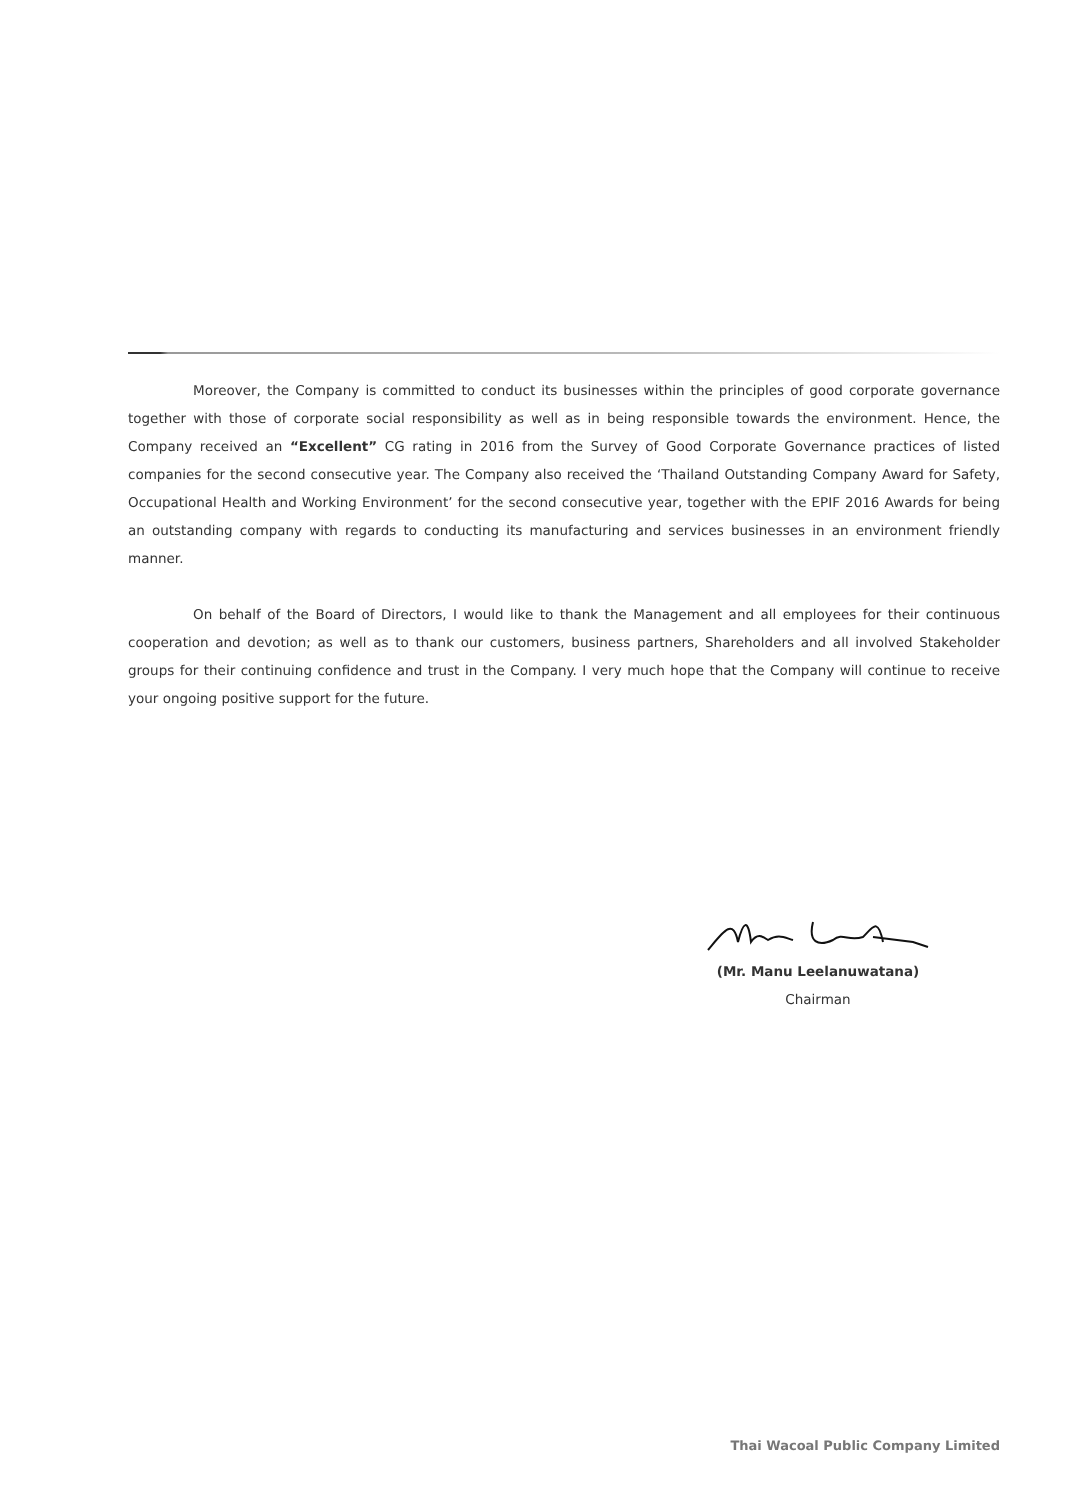Moreover, the Company is committed to conduct its businesses within the principles of good corporate governance together with those of corporate social responsibility as well as in being responsible towards the environment. Hence, the Company received an “Excellent” CG rating in 2016 from the Survey of Good Corporate Governance practices of listed companies for the second consecutive year. The Company also received the ‘Thailand Outstanding Company Award for Safety, Occupational Health and Working Environment’ for the second consecutive year, together with the EPIF 2016 Awards for being an outstanding company with regards to conducting its manufacturing and services businesses in an environment friendly manner.
On behalf of the Board of Directors, I would like to thank the Management and all employees for their continuous cooperation and devotion; as well as to thank our customers, business partners, Shareholders and all involved Stakeholder groups for their continuing confidence and trust in the Company. I very much hope that the Company will continue to receive your ongoing positive support for the future.
(Mr. Manu Leelanuwatana)
Chairman
Thai Wacoal Public Company Limited